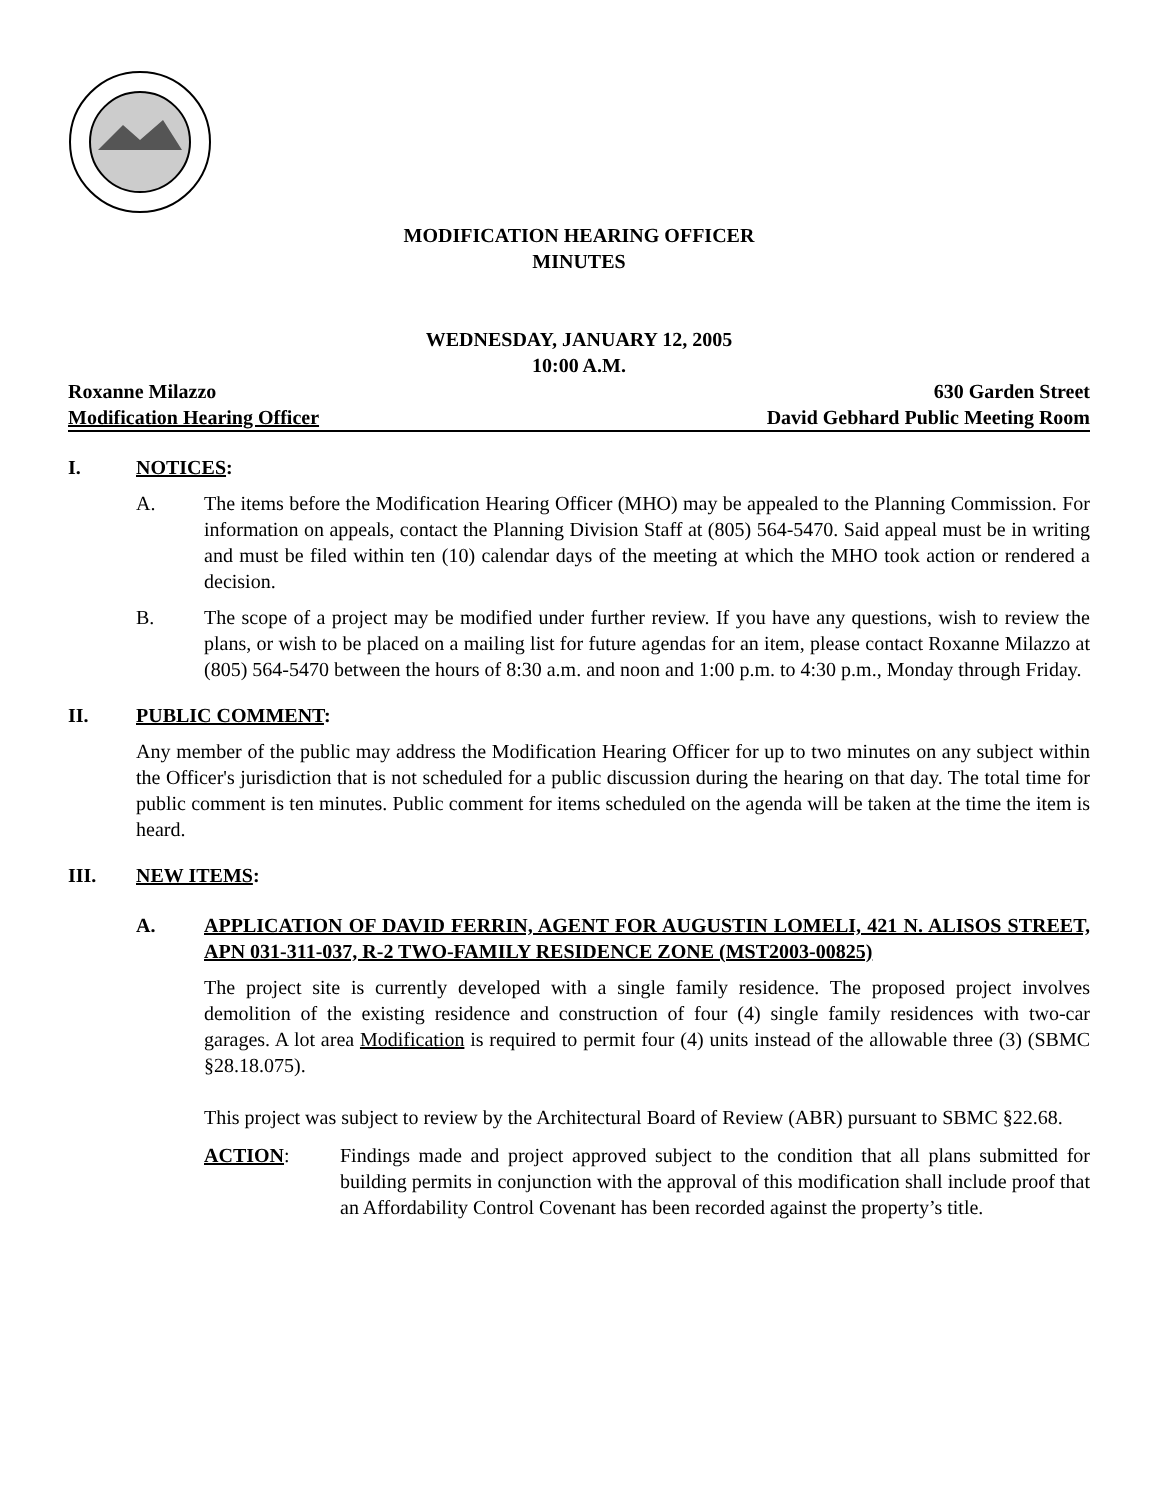MODIFICATION HEARING OFFICER
MINUTES
WEDNESDAY, JANUARY 12, 2005
10:00 A.M.
Roxanne Milazzo 630 Garden Street
Modification Hearing Officer David Gebhard Public Meeting Room
I. NOTICES:
A. The items before the Modification Hearing Officer (MHO) may be appealed to the Planning Commission. For information on appeals, contact the Planning Division Staff at (805) 564-5470. Said appeal must be in writing and must be filed within ten (10) calendar days of the meeting at which the MHO took action or rendered a decision.
B. The scope of a project may be modified under further review. If you have any questions, wish to review the plans, or wish to be placed on a mailing list for future agendas for an item, please contact Roxanne Milazzo at (805) 564-5470 between the hours of 8:30 a.m. and noon and 1:00 p.m. to 4:30 p.m., Monday through Friday.
II. PUBLIC COMMENT:
Any member of the public may address the Modification Hearing Officer for up to two minutes on any subject within the Officer's jurisdiction that is not scheduled for a public discussion during the hearing on that day. The total time for public comment is ten minutes. Public comment for items scheduled on the agenda will be taken at the time the item is heard.
III. NEW ITEMS:
A. APPLICATION OF DAVID FERRIN, AGENT FOR AUGUSTIN LOMELI, 421 N. ALISOS STREET, APN 031-311-037, R-2 TWO-FAMILY RESIDENCE ZONE (MST2003-00825)
The project site is currently developed with a single family residence. The proposed project involves demolition of the existing residence and construction of four (4) single family residences with two-car garages. A lot area Modification is required to permit four (4) units instead of the allowable three (3) (SBMC §28.18.075).
This project was subject to review by the Architectural Board of Review (ABR) pursuant to SBMC §22.68.
ACTION: Findings made and project approved subject to the condition that all plans submitted for building permits in conjunction with the approval of this modification shall include proof that an Affordability Control Covenant has been recorded against the property’s title.